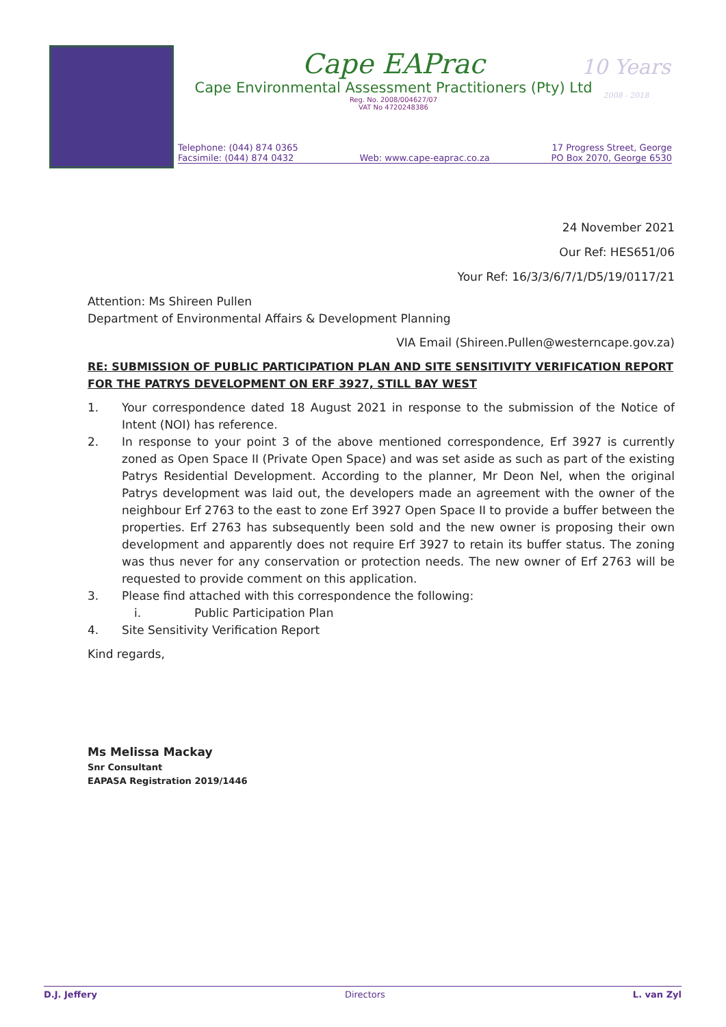Cape EAPrac
Cape Environmental Assessment Practitioners (Pty) Ltd
Reg. No. 2008/004627/07
VAT No 4720248386
10 Years
2008 - 2018
Telephone: (044) 874 0365
Facsimile: (044) 874 0432
Web: www.cape-eaprac.co.za 17 Progress Street, George
PO Box 2070, George 6530
24 November 2021
Our Ref: HES651/06
Your Ref: 16/3/3/6/7/1/D5/19/0117/21
Attention: Ms Shireen Pullen
Department of Environmental Affairs & Development Planning
VIA Email (Shireen.Pullen@westerncape.gov.za)
RE: SUBMISSION OF PUBLIC PARTICIPATION PLAN AND SITE SENSITIVITY VERIFICATION REPORT FOR THE PATRYS DEVELOPMENT ON ERF 3927, STILL BAY WEST
1. Your correspondence dated 18 August 2021 in response to the submission of the Notice of Intent (NOI) has reference.
2. In response to your point 3 of the above mentioned correspondence, Erf 3927 is currently zoned as Open Space II (Private Open Space) and was set aside as such as part of the existing Patrys Residential Development. According to the planner, Mr Deon Nel, when the original Patrys development was laid out, the developers made an agreement with the owner of the neighbour Erf 2763 to the east to zone Erf 3927 Open Space II to provide a buffer between the properties. Erf 2763 has subsequently been sold and the new owner is proposing their own development and apparently does not require Erf 3927 to retain its buffer status. The zoning was thus never for any conservation or protection needs. The new owner of Erf 2763 will be requested to provide comment on this application.
3. Please find attached with this correspondence the following:
i. Public Participation Plan
4. Site Sensitivity Verification Report
Kind regards,
Ms Melissa Mackay
Snr Consultant
EAPASA Registration 2019/1446
D.J. Jeffery Directors L. van Zyl